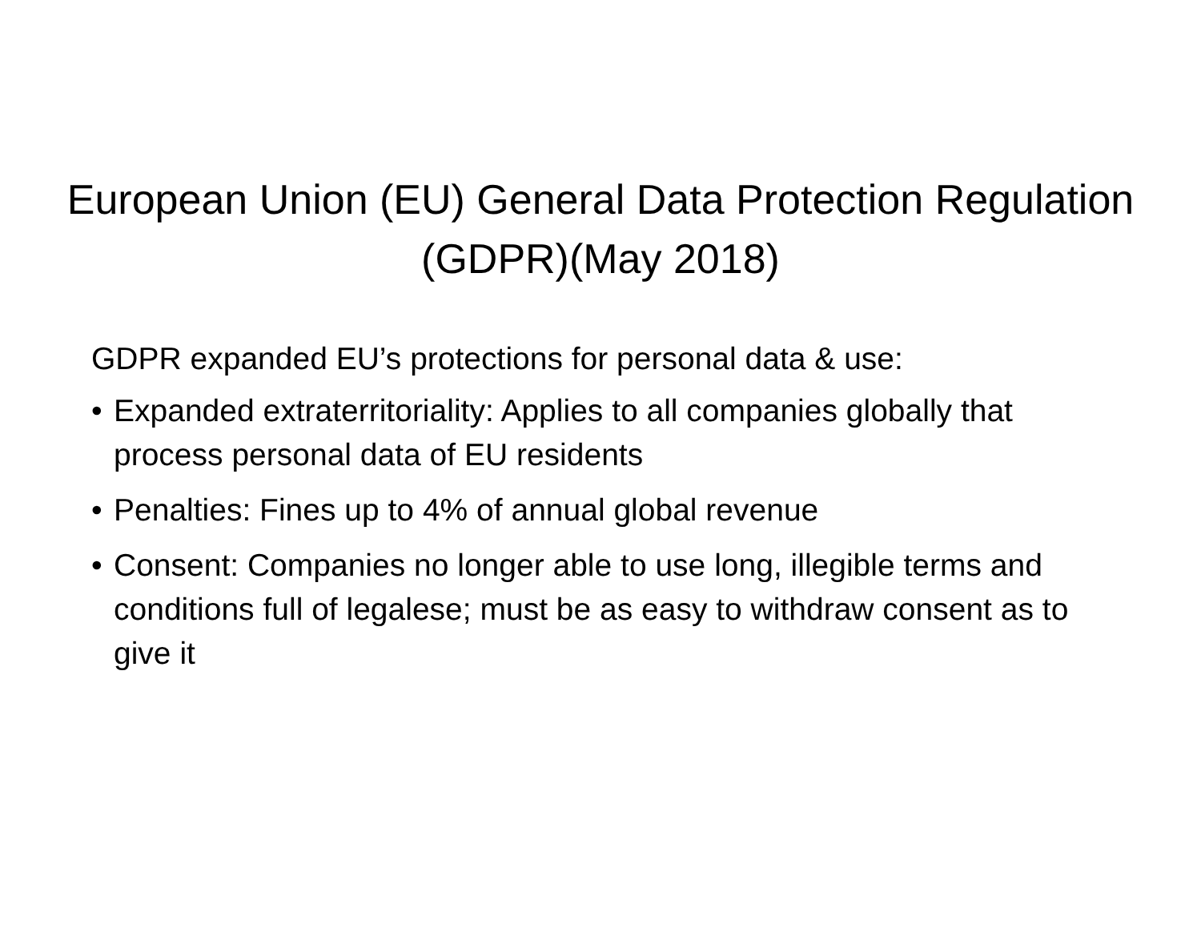European Union (EU) General Data Protection Regulation (GDPR)(May 2018)
GDPR expanded EU’s protections for personal data & use:
• Expanded extraterritoriality: Applies to all companies globally that process personal data of EU residents
• Penalties: Fines up to 4% of annual global revenue
• Consent: Companies no longer able to use long, illegible terms and conditions full of legalese; must be as easy to withdraw consent as to give it